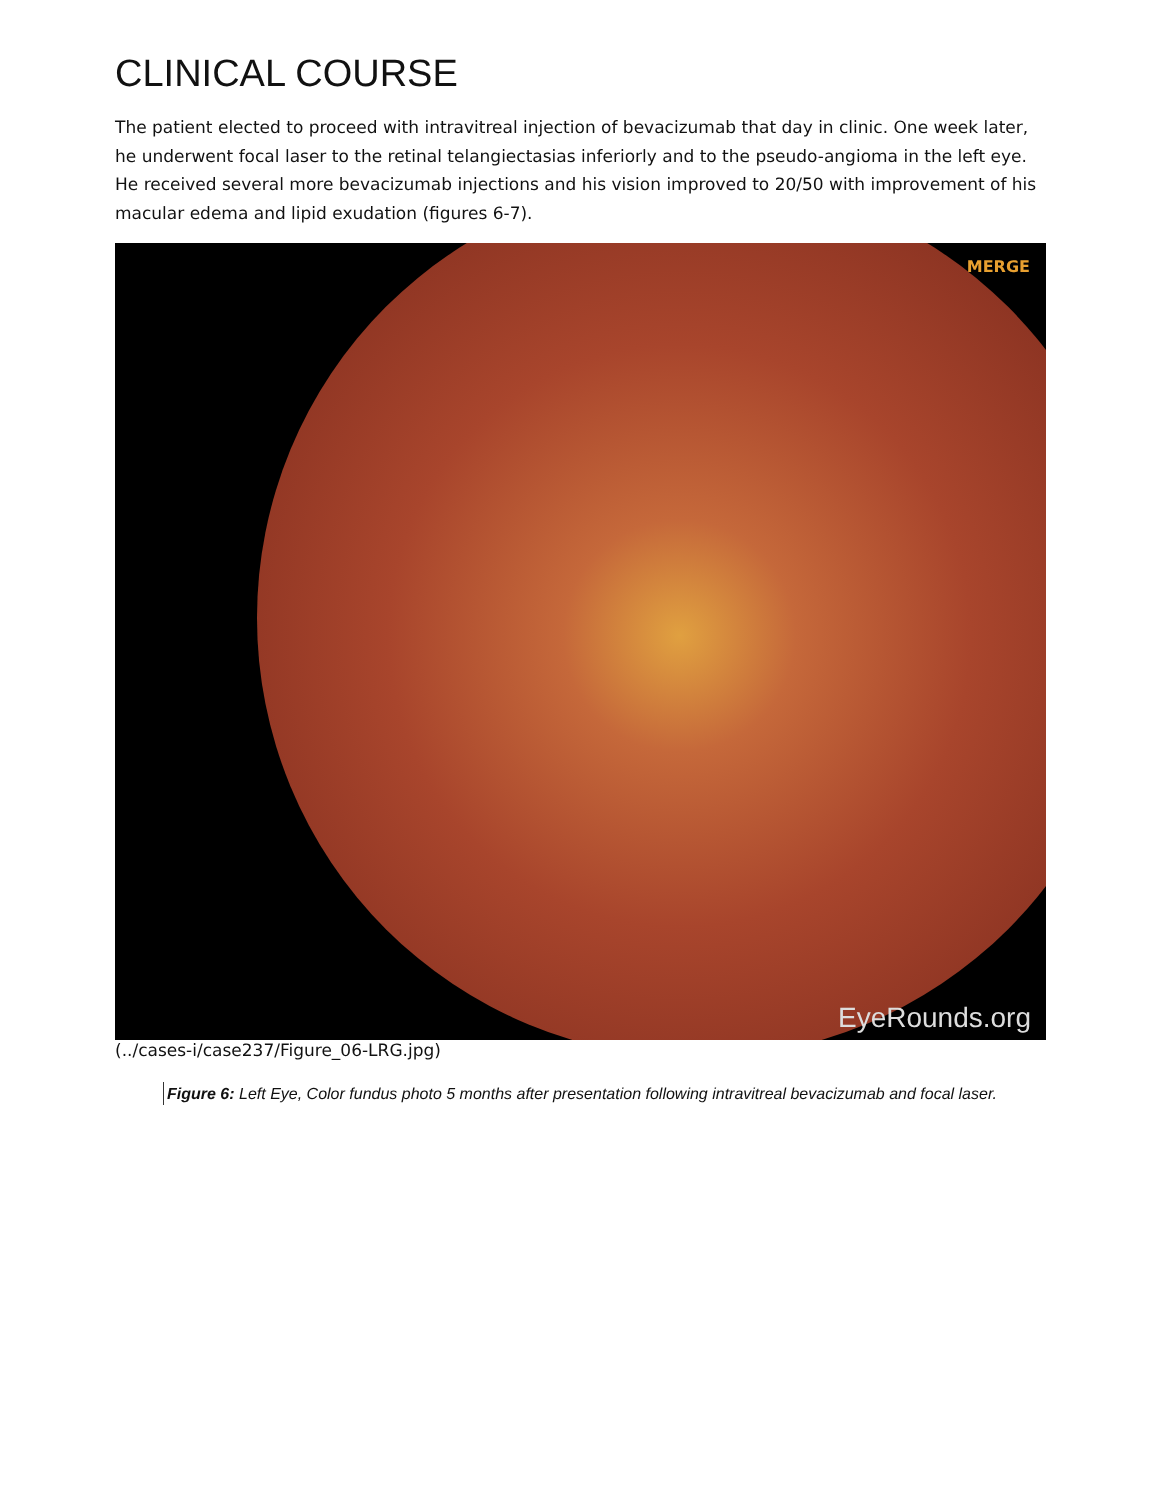CLINICAL COURSE
The patient elected to proceed with intravitreal injection of bevacizumab that day in clinic. One week later, he underwent focal laser to the retinal telangiectasias inferiorly and to the pseudo-angioma in the left eye. He received several more bevacizumab injections and his vision improved to 20/50 with improvement of his macular edema and lipid exudation (figures 6-7).
MERGE
EyeRounds.org
(../cases-i/case237/Figure_06-LRG.jpg)
Figure 6: Left Eye, Color fundus photo 5 months after presentation following intravitreal bevacizumab and focal laser.